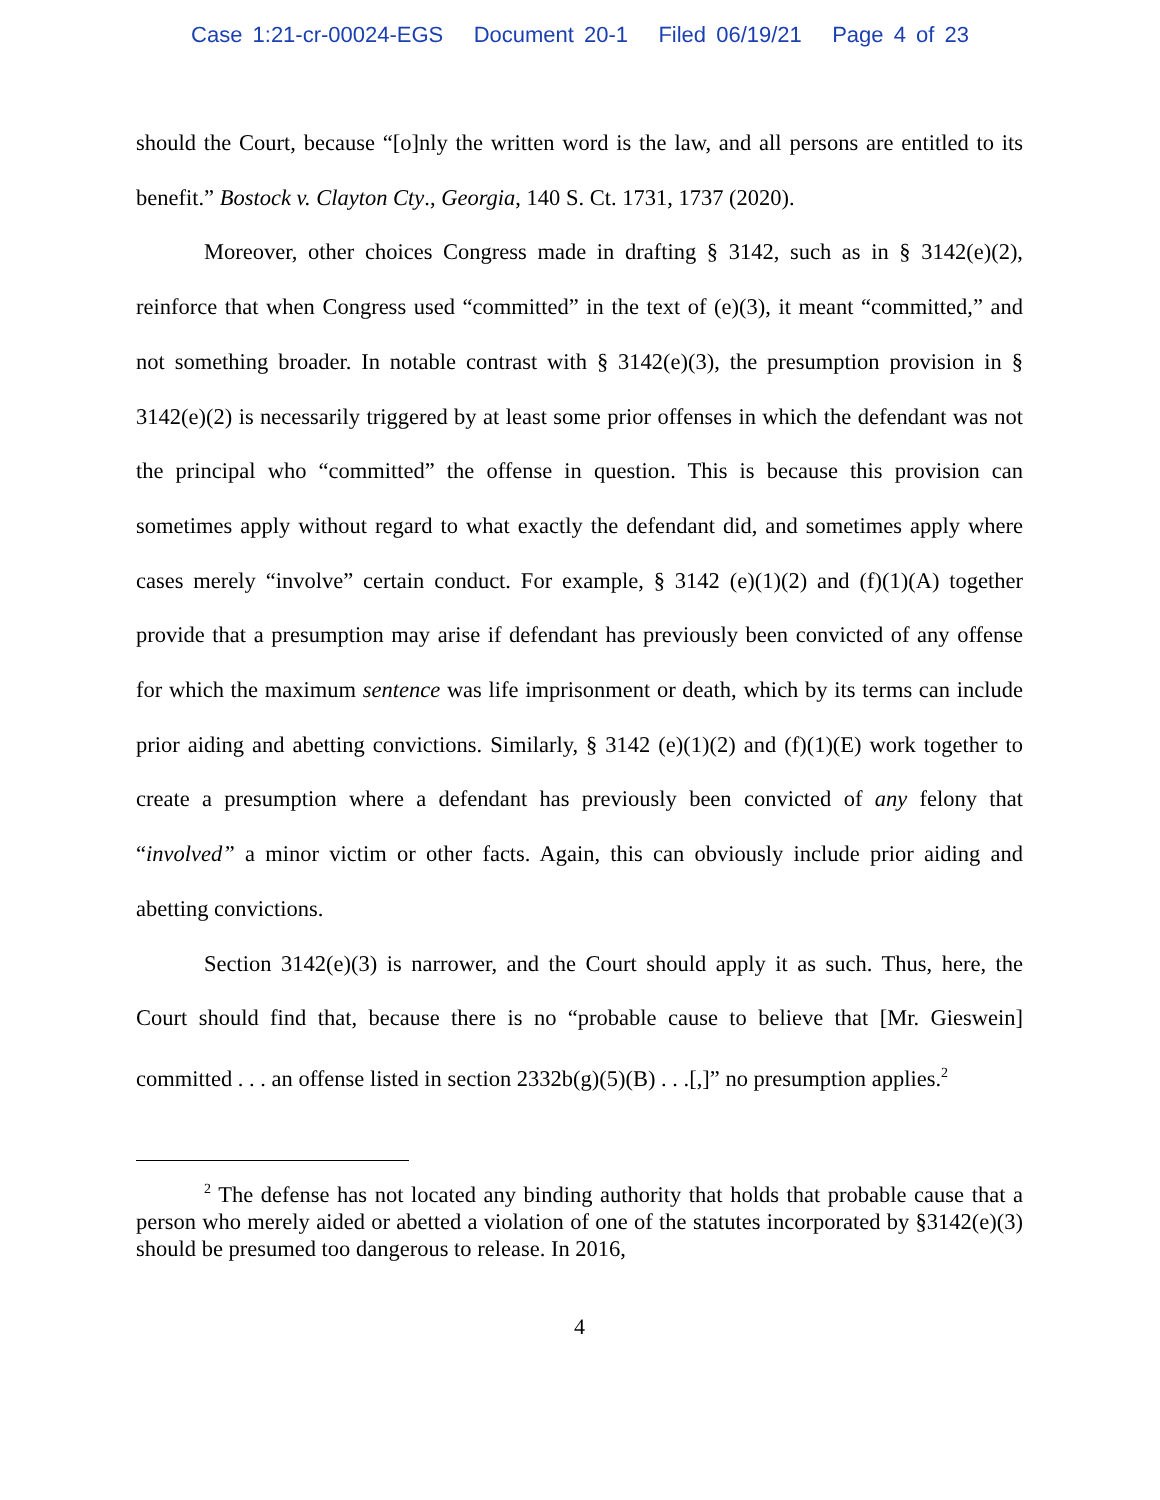Case 1:21-cr-00024-EGS Document 20-1 Filed 06/19/21 Page 4 of 23
should the Court, because “[o]nly the written word is the law, and all persons are entitled to its benefit.” Bostock v. Clayton Cty., Georgia, 140 S. Ct. 1731, 1737 (2020).
Moreover, other choices Congress made in drafting § 3142, such as in § 3142(e)(2), reinforce that when Congress used “committed” in the text of (e)(3), it meant “committed,” and not something broader. In notable contrast with § 3142(e)(3), the presumption provision in § 3142(e)(2) is necessarily triggered by at least some prior offenses in which the defendant was not the principal who “committed” the offense in question. This is because this provision can sometimes apply without regard to what exactly the defendant did, and sometimes apply where cases merely “involve” certain conduct. For example, § 3142 (e)(1)(2) and (f)(1)(A) together provide that a presumption may arise if defendant has previously been convicted of any offense for which the maximum sentence was life imprisonment or death, which by its terms can include prior aiding and abetting convictions. Similarly, § 3142 (e)(1)(2) and (f)(1)(E) work together to create a presumption where a defendant has previously been convicted of any felony that “involved” a minor victim or other facts. Again, this can obviously include prior aiding and abetting convictions.
Section 3142(e)(3) is narrower, and the Court should apply it as such. Thus, here, the Court should find that, because there is no “probable cause to believe that [Mr. Gieswein] committed . . . an offense listed in section 2332b(g)(5)(B) . . .[,]” no presumption applies.<sup>2</sup>
<sup>2</sup> The defense has not located any binding authority that holds that probable cause that a person who merely aided or abetted a violation of one of the statutes incorporated by §3142(e)(3) should be presumed too dangerous to release. In 2016,
4